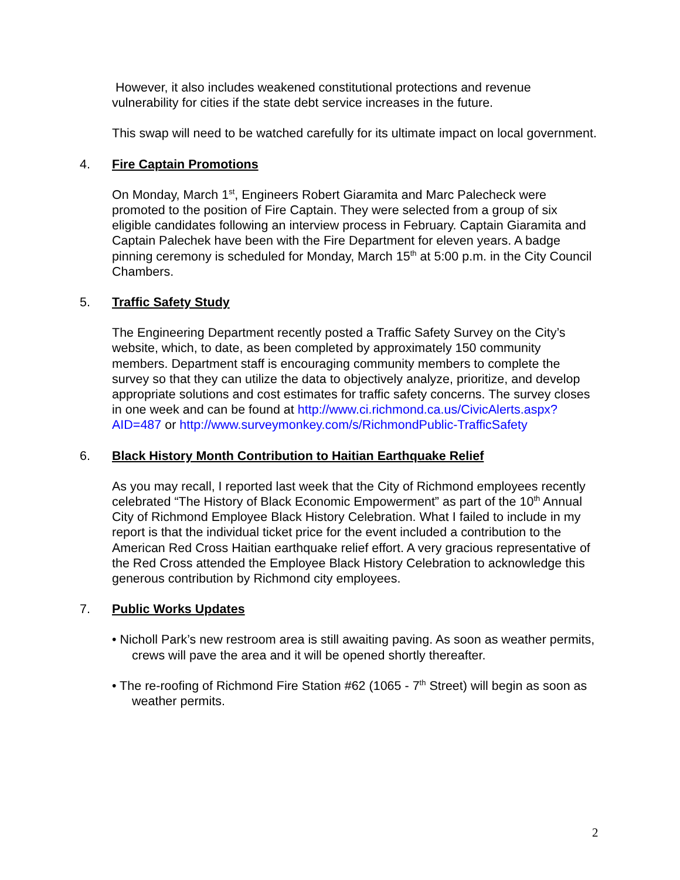However, it also includes weakened constitutional protections and revenue vulnerability for cities if the state debt service increases in the future.
This swap will need to be watched carefully for its ultimate impact on local government.
4. Fire Captain Promotions
On Monday, March 1<sup>st</sup>, Engineers Robert Giaramita and Marc Palecheck were promoted to the position of Fire Captain. They were selected from a group of six eligible candidates following an interview process in February. Captain Giaramita and Captain Palechek have been with the Fire Department for eleven years. A badge pinning ceremony is scheduled for Monday, March 15<sup>th</sup> at 5:00 p.m. in the City Council Chambers.
5. Traffic Safety Study
The Engineering Department recently posted a Traffic Safety Survey on the City’s website, which, to date, as been completed by approximately 150 community members. Department staff is encouraging community members to complete the survey so that they can utilize the data to objectively analyze, prioritize, and develop appropriate solutions and cost estimates for traffic safety concerns. The survey closes in one week and can be found at http://www.ci.richmond.ca.us/CivicAlerts.aspx?AID=487 or http://www.surveymonkey.com/s/RichmondPublic-TrafficSafety
6. Black History Month Contribution to Haitian Earthquake Relief
As you may recall, I reported last week that the City of Richmond employees recently celebrated “The History of Black Economic Empowerment” as part of the 10<sup>th</sup> Annual City of Richmond Employee Black History Celebration. What I failed to include in my report is that the individual ticket price for the event included a contribution to the American Red Cross Haitian earthquake relief effort. A very gracious representative of the Red Cross attended the Employee Black History Celebration to acknowledge this generous contribution by Richmond city employees.
7. Public Works Updates
• Nicholl Park’s new restroom area is still awaiting paving. As soon as weather permits, crews will pave the area and it will be opened shortly thereafter.
• The re-roofing of Richmond Fire Station #62 (1065 - 7<sup>th</sup> Street) will begin as soon as weather permits.
2